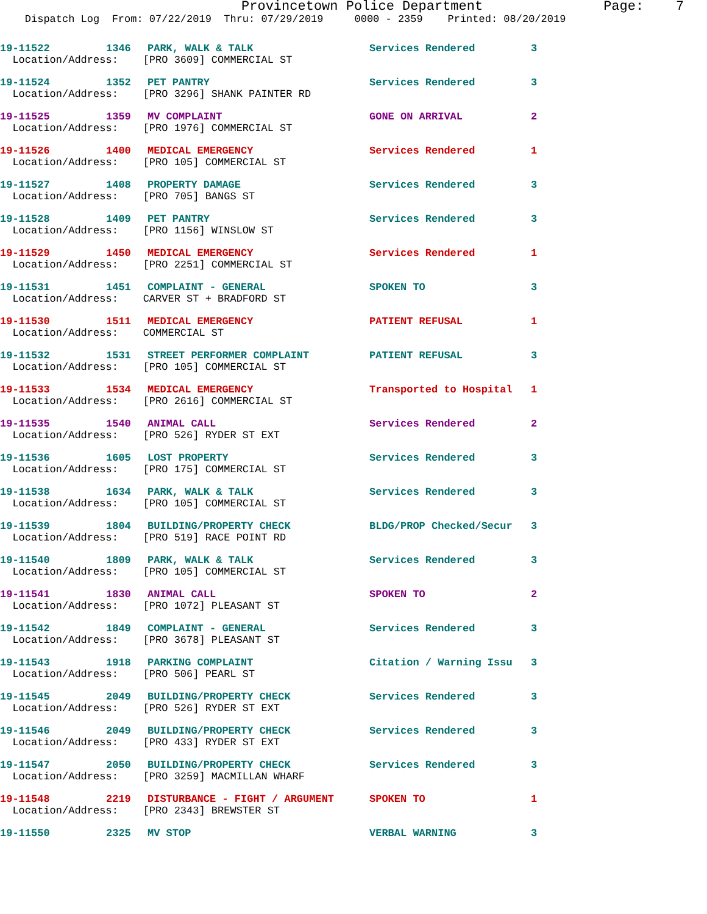Provincetown Police Department Page: 7
Dispatch Log From: 07/22/2019 Thru: 07/29/2019 0000 - 2359 Printed: 08/20/2019
| 19-11522 | 1346 | PARK, WALK & TALK | Services Rendered | 3 |
| Location/Address: [PRO 3609] COMMERCIAL ST | | | | |
| 19-11524 | 1352 | PET PANTRY | Services Rendered | 3 |
| Location/Address: [PRO 3296] SHANK PAINTER RD | | | | |
| 19-11525 | 1359 | MV COMPLAINT | GONE ON ARRIVAL | 2 |
| Location/Address: [PRO 1976] COMMERCIAL ST | | | | |
| 19-11526 | 1400 | MEDICAL EMERGENCY | Services Rendered | 1 |
| Location/Address: [PRO 105] COMMERCIAL ST | | | | |
| 19-11527 | 1408 | PROPERTY DAMAGE | Services Rendered | 3 |
| Location/Address: [PRO 705] BANGS ST | | | | |
| 19-11528 | 1409 | PET PANTRY | Services Rendered | 3 |
| Location/Address: [PRO 1156] WINSLOW ST | | | | |
| 19-11529 | 1450 | MEDICAL EMERGENCY | Services Rendered | 1 |
| Location/Address: [PRO 2251] COMMERCIAL ST | | | | |
| 19-11531 | 1451 | COMPLAINT - GENERAL | SPOKEN TO | 3 |
| Location/Address: CARVER ST + BRADFORD ST | | | | |
| 19-11530 | 1511 | MEDICAL EMERGENCY | PATIENT REFUSAL | 1 |
| Location/Address: COMMERCIAL ST | | | | |
| 19-11532 | 1531 | STREET PERFORMER COMPLAINT | PATIENT REFUSAL | 3 |
| Location/Address: [PRO 105] COMMERCIAL ST | | | | |
| 19-11533 | 1534 | MEDICAL EMERGENCY | Transported to Hospital | 1 |
| Location/Address: [PRO 2616] COMMERCIAL ST | | | | |
| 19-11535 | 1540 | ANIMAL CALL | Services Rendered | 2 |
| Location/Address: [PRO 526] RYDER ST EXT | | | | |
| 19-11536 | 1605 | LOST PROPERTY | Services Rendered | 3 |
| Location/Address: [PRO 175] COMMERCIAL ST | | | | |
| 19-11538 | 1634 | PARK, WALK & TALK | Services Rendered | 3 |
| Location/Address: [PRO 105] COMMERCIAL ST | | | | |
| 19-11539 | 1804 | BUILDING/PROPERTY CHECK | BLDG/PROP Checked/Secur | 3 |
| Location/Address: [PRO 519] RACE POINT RD | | | | |
| 19-11540 | 1809 | PARK, WALK & TALK | Services Rendered | 3 |
| Location/Address: [PRO 105] COMMERCIAL ST | | | | |
| 19-11541 | 1830 | ANIMAL CALL | SPOKEN TO | 2 |
| Location/Address: [PRO 1072] PLEASANT ST | | | | |
| 19-11542 | 1849 | COMPLAINT - GENERAL | Services Rendered | 3 |
| Location/Address: [PRO 3678] PLEASANT ST | | | | |
| 19-11543 | 1918 | PARKING COMPLAINT | Citation / Warning Issu | 3 |
| Location/Address: [PRO 506] PEARL ST | | | | |
| 19-11545 | 2049 | BUILDING/PROPERTY CHECK | Services Rendered | 3 |
| Location/Address: [PRO 526] RYDER ST EXT | | | | |
| 19-11546 | 2049 | BUILDING/PROPERTY CHECK | Services Rendered | 3 |
| Location/Address: [PRO 433] RYDER ST EXT | | | | |
| 19-11547 | 2050 | BUILDING/PROPERTY CHECK | Services Rendered | 3 |
| Location/Address: [PRO 3259] MACMILLAN WHARF | | | | |
| 19-11548 | 2219 | DISTURBANCE - FIGHT / ARGUMENT | SPOKEN TO | 1 |
| Location/Address: [PRO 2343] BREWSTER ST | | | | |
| 19-11550 | 2325 | MV STOP | VERBAL WARNING | 3 |